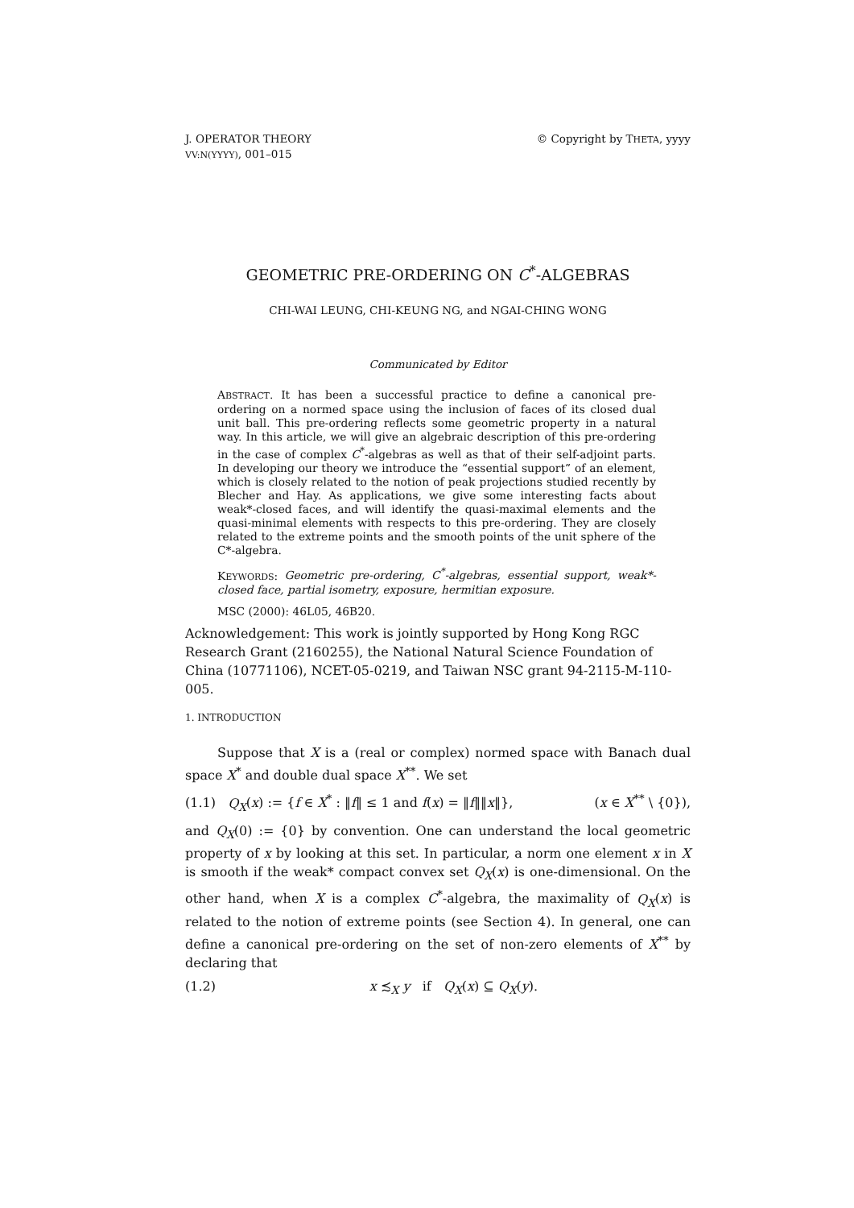J. OPERATOR THEORY
VV:N(YYYY), 001–015
© Copyright by THETA, yyyy
GEOMETRIC PRE-ORDERING ON C<sup>*</sup>-ALGEBRAS
CHI-WAI LEUNG, CHI-KEUNG NG, and NGAI-CHING WONG
Communicated by Editor
ABSTRACT. It has been a successful practice to define a canonical pre-ordering on a normed space using the inclusion of faces of its closed dual unit ball. This pre-ordering reflects some geometric property in a natural way. In this article, we will give an algebraic description of this pre-ordering in the case of complex C<sup>*</sup>-algebras as well as that of their self-adjoint parts. In developing our theory we introduce the “essential support” of an element, which is closely related to the notion of peak projections studied recently by Blecher and Hay. As applications, we give some interesting facts about weak*-closed faces, and will identify the quasi-maximal elements and the quasi-minimal elements with respects to this pre-ordering. They are closely related to the extreme points and the smooth points of the unit sphere of the C*-algebra.
KEYWORDS: Geometric pre-ordering, C<sup>*</sup>-algebras, essential support, weak*-closed face, partial isometry, exposure, hermitian exposure.
MSC (2000): 46L05, 46B20.
Acknowledgement: This work is jointly supported by Hong Kong RGC Research Grant (2160255), the National Natural Science Foundation of China (10771106), NCET-05-0219, and Taiwan NSC grant 94-2115-M-110-005.
1. INTRODUCTION
Suppose that X is a (real or complex) normed space with Banach dual space X<sup>*</sup> and double dual space X<sup>**</sup>. We set
(1.1) Q<sub>X</sub>(x) := {f ∈ X<sup>*</sup> : ‖f‖ ≤ 1 and f(x) = ‖f‖‖x‖}, (x ∈ X<sup>**</sup> \ {0}),
and Q<sub>X</sub>(0) := {0} by convention. One can understand the local geometric property of x by looking at this set. In particular, a norm one element x in X is smooth if the weak* compact convex set Q<sub>X</sub>(x) is one-dimensional. On the other hand, when X is a complex C<sup>*</sup>-algebra, the maximality of Q<sub>X</sub>(x) is related to the notion of extreme points (see Section 4). In general, one can define a canonical pre-ordering on the set of non-zero elements of X<sup>**</sup> by declaring that
(1.2) x ≾<sub>X</sub> y if Q<sub>X</sub>(x) ⊆ Q<sub>X</sub>(y).